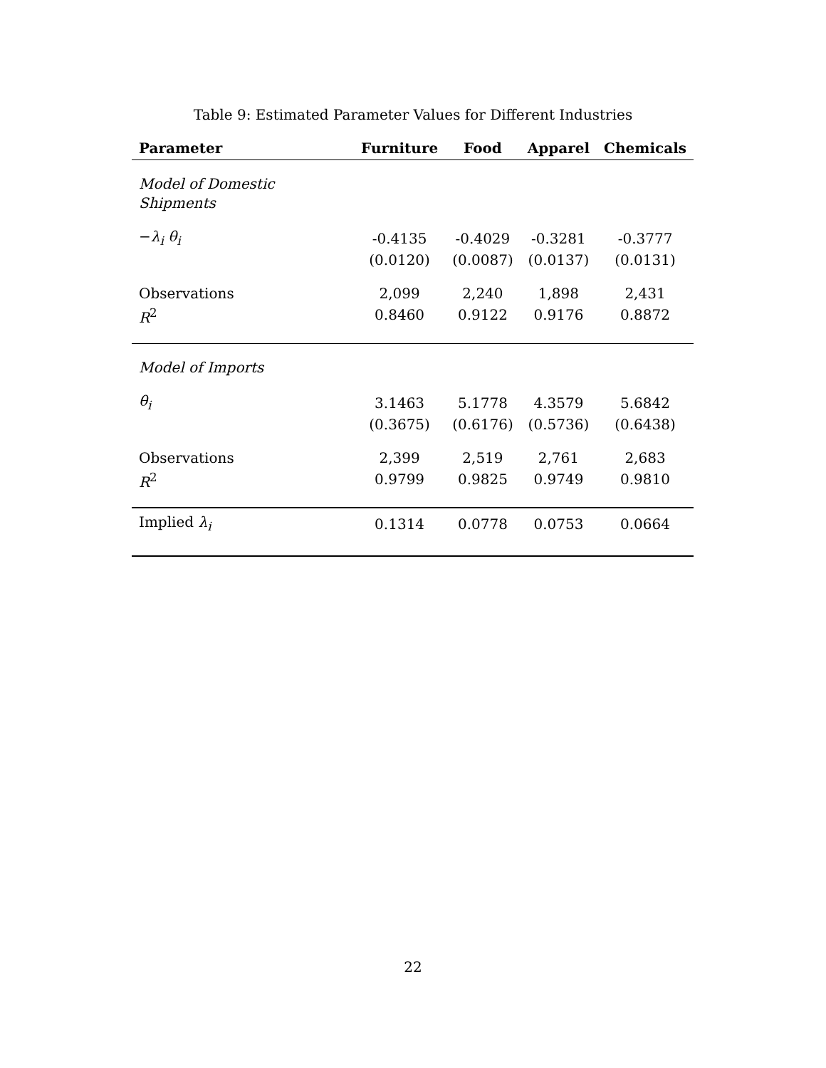Table 9: Estimated Parameter Values for Different Industries
| Parameter | Furniture | Food | Apparel | Chemicals |
| --- | --- | --- | --- | --- |
| Model of Domestic Shipments | | | | |
| − λ<sub>i</sub> θ<sub>i</sub> | -0.4135 | -0.4029 | -0.3281 | -0.3777 |
| | (0.0120) | (0.0087) | (0.0137) | (0.0131) |
| Observations | 2,099 | 2,240 | 1,898 | 2,431 |
| R<sup>2</sup> | 0.8460 | 0.9122 | 0.9176 | 0.8872 |
| Model of Imports | | | | |
| θ<sub>i</sub> | 3.1463 | 5.1778 | 4.3579 | 5.6842 |
| | (0.3675) | (0.6176) | (0.5736) | (0.6438) |
| Observations | 2,399 | 2,519 | 2,761 | 2,683 |
| R<sup>2</sup> | 0.9799 | 0.9825 | 0.9749 | 0.9810 |
| Implied λ<sub>i</sub> | 0.1314 | 0.0778 | 0.0753 | 0.0664 |
22